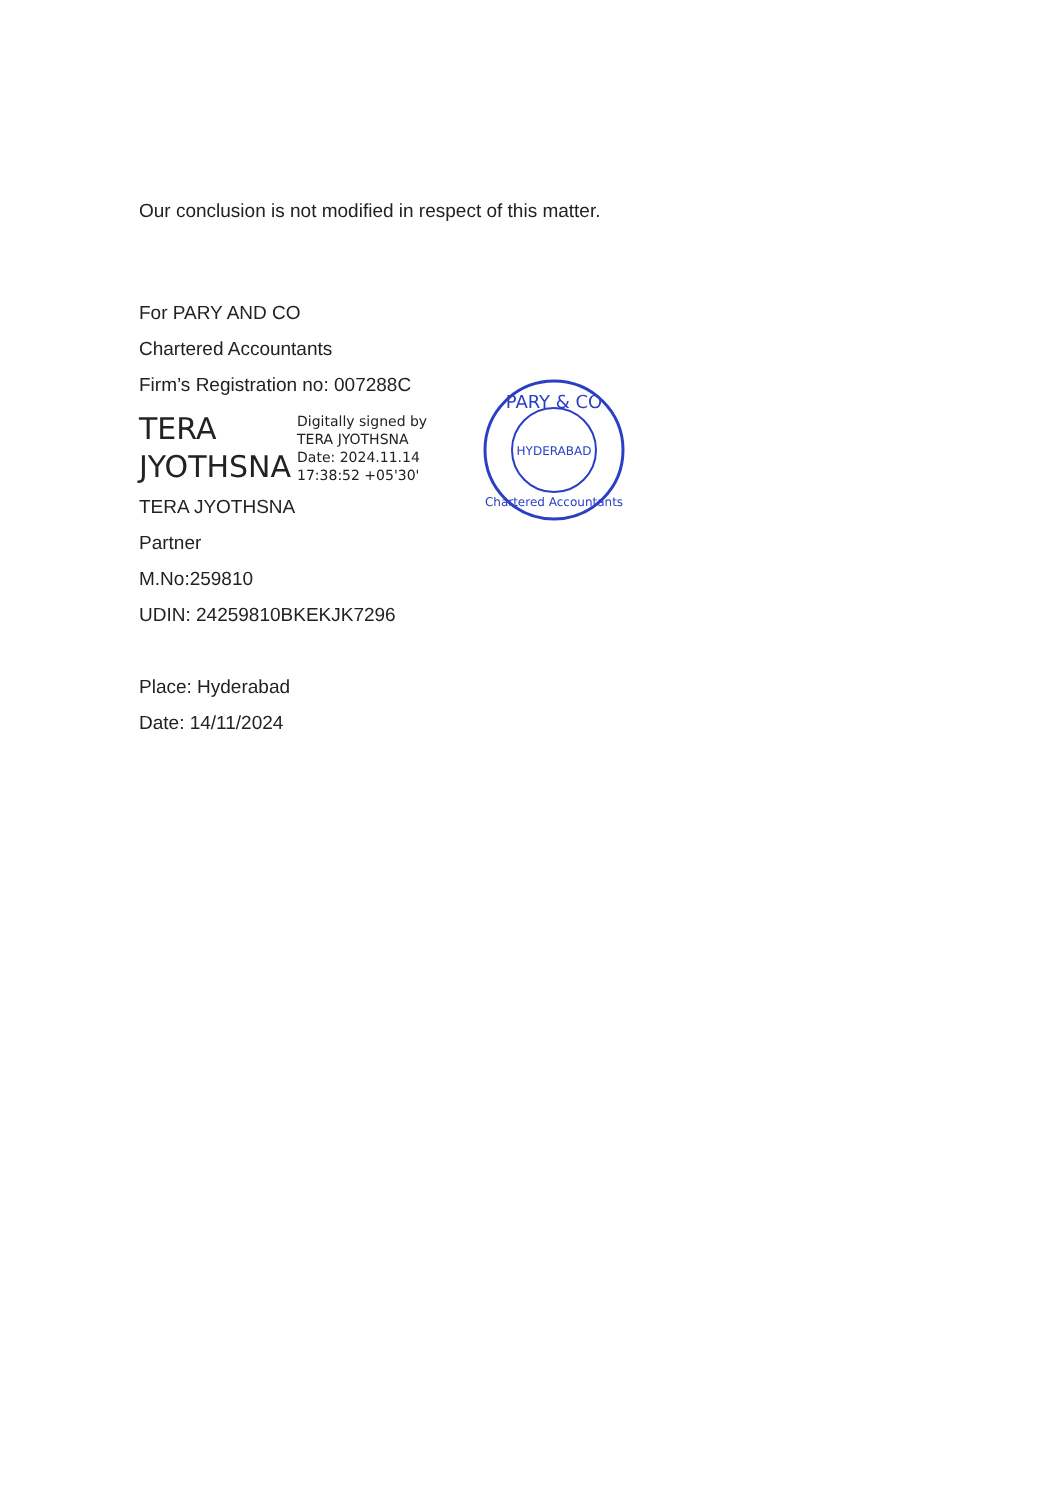Our conclusion is not modified in respect of this matter.
For PARY AND CO
Chartered Accountants
Firm’s Registration no: 007288C
TERA
JYOTHSNA
Digitally signed by
TERA JYOTHSNA
Date: 2024.11.14
17:38:52 +05'30'
TERA JYOTHSNA
Partner
M.No:259810
UDIN: 24259810BKEKJK7296
Place: Hyderabad
Date: 14/11/2024
PARY & CO
HYDERABAD
Chartered Accountants